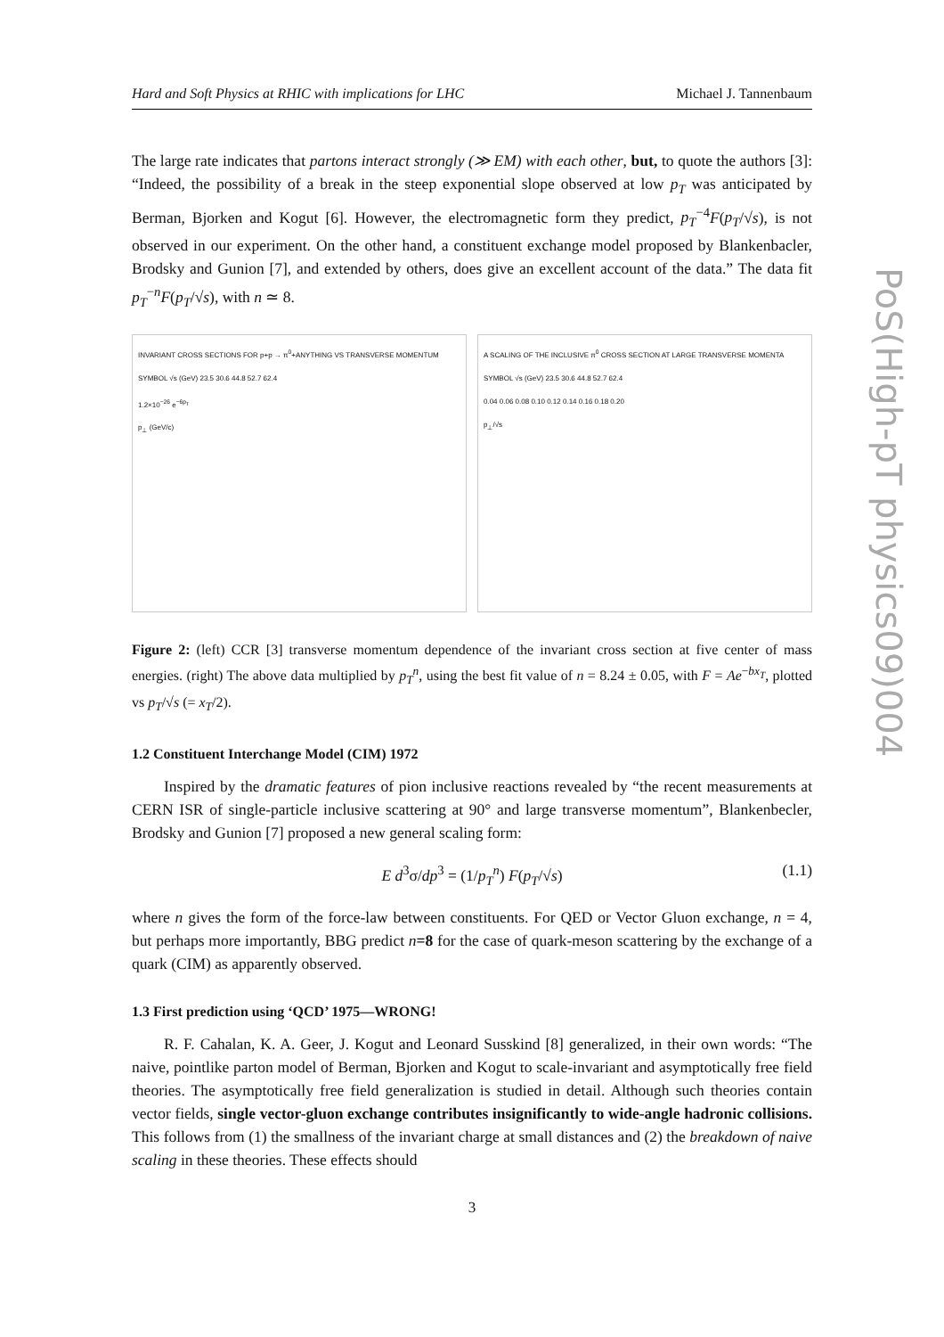Hard and Soft Physics at RHIC with implications for LHC Michael J. Tannenbaum
The large rate indicates that partons interact strongly (≫ EM) with each other, but, to quote the authors [3]: “Indeed, the possibility of a break in the steep exponential slope observed at low p<sub>T</sub> was anticipated by Berman, Bjorken and Kogut [6]. However, the electromagnetic form they predict, p<sub>T</sub><sup>−4</sup>F(p<sub>T</sub>/√s), is not observed in our experiment. On the other hand, a constituent exchange model proposed by Blankenbacler, Brodsky and Gunion [7], and extended by others, does give an excellent account of the data.” The data fit p<sub>T</sub><sup>−n</sup>F(p<sub>T</sub>/√s), with n ≃ 8.
INVARIANT CROSS SECTIONS FOR p+p → π<sup>0</sup>+ANYTHING VS TRANSVERSE MOMENTUM
SYMBOL √s (GeV) 23.5 30.6 44.8 52.7 62.4
1.2×10<sup>−26</sup> e<sup>−6p<sub>T</sub></sup>
p<sub>⊥</sub> (GeV/c)
A SCALING OF THE INCLUSIVE π<sup>0</sup> CROSS SECTION AT LARGE TRANSVERSE MOMENTA
SYMBOL √s (GeV) 23.5 30.6 44.8 52.7 62.4
0.04 0.06 0.08 0.10 0.12 0.14 0.16 0.18 0.20
p<sub>⊥</sub>/√s
Figure 2: (left) CCR [3] transverse momentum dependence of the invariant cross section at five center of mass energies. (right) The above data multiplied by p<sub>T</sub><sup>n</sup>, using the best fit value of n = 8.24 ± 0.05, with F = Ae<sup>−bx<sub>T</sub></sup>, plotted vs p<sub>T</sub>/√s (= x<sub>T</sub>/2).
1.2 Constituent Interchange Model (CIM) 1972
Inspired by the dramatic features of pion inclusive reactions revealed by “the recent measurements at CERN ISR of single-particle inclusive scattering at 90° and large transverse momentum”, Blankenbecler, Brodsky and Gunion [7] proposed a new general scaling form:
E d<sup>3</sup>σ/dp<sup>3</sup> = (1/p<sub>T</sub><sup>n</sup>) F(p<sub>T</sub>/√s) (1.1)
where n gives the form of the force-law between constituents. For QED or Vector Gluon exchange, n = 4, but perhaps more importantly, BBG predict n=8 for the case of quark-meson scattering by the exchange of a quark (CIM) as apparently observed.
1.3 First prediction using ‘QCD’ 1975—WRONG!
R. F. Cahalan, K. A. Geer, J. Kogut and Leonard Susskind [8] generalized, in their own words: “The naive, pointlike parton model of Berman, Bjorken and Kogut to scale-invariant and asymptotically free field theories. The asymptotically free field generalization is studied in detail. Although such theories contain vector fields, single vector-gluon exchange contributes insignificantly to wide-angle hadronic collisions. This follows from (1) the smallness of the invariant charge at small distances and (2) the breakdown of naive scaling in these theories. These effects should
PoS(High-pT physics09)004
3